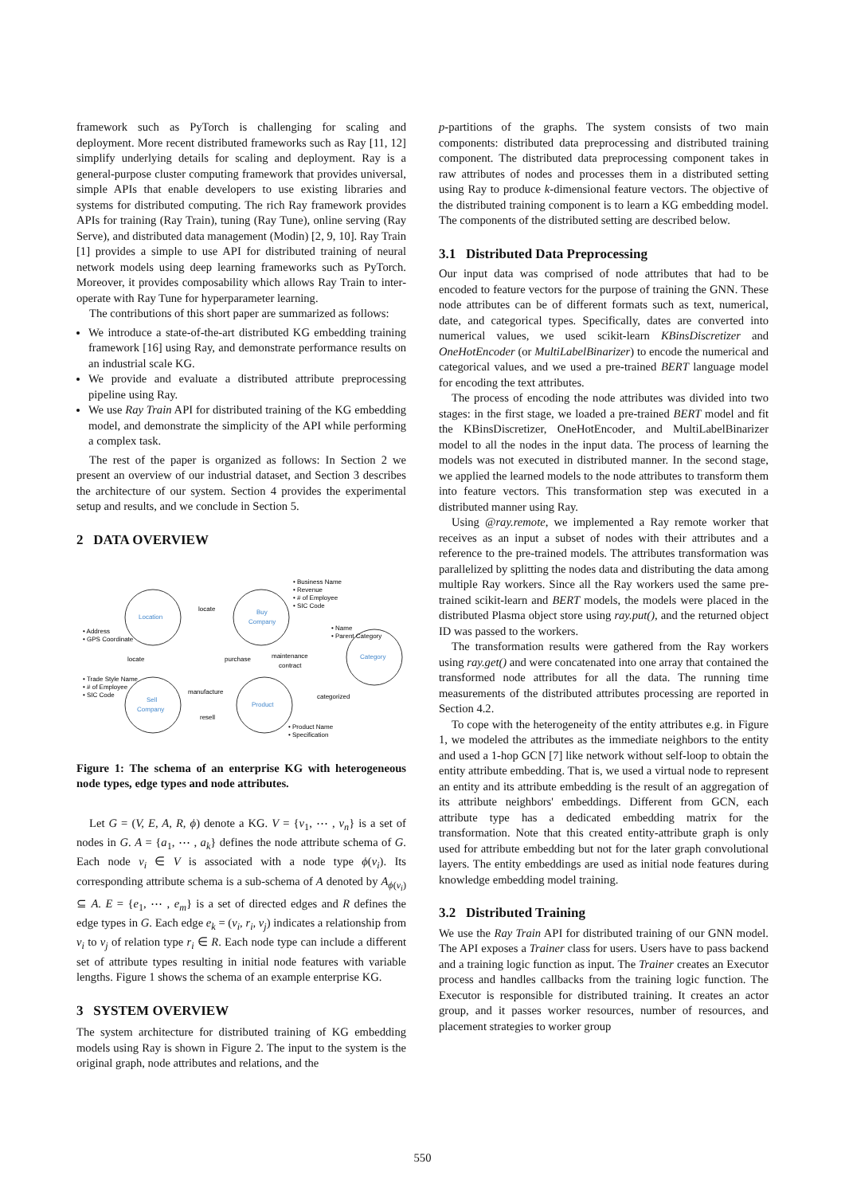framework such as PyTorch is challenging for scaling and deployment. More recent distributed frameworks such as Ray [11, 12] simplify underlying details for scaling and deployment. Ray is a general-purpose cluster computing framework that provides universal, simple APIs that enable developers to use existing libraries and systems for distributed computing. The rich Ray framework provides APIs for training (Ray Train), tuning (Ray Tune), online serving (Ray Serve), and distributed data management (Modin) [2, 9, 10]. Ray Train [1] provides a simple to use API for distributed training of neural network models using deep learning frameworks such as PyTorch. Moreover, it provides composability which allows Ray Train to inter-operate with Ray Tune for hyperparameter learning.
The contributions of this short paper are summarized as follows:
We introduce a state-of-the-art distributed KG embedding training framework [16] using Ray, and demonstrate performance results on an industrial scale KG.
We provide and evaluate a distributed attribute preprocessing pipeline using Ray.
We use Ray Train API for distributed training of the KG embedding model, and demonstrate the simplicity of the API while performing a complex task.
The rest of the paper is organized as follows: In Section 2 we present an overview of our industrial dataset, and Section 3 describes the architecture of our system. Section 4 provides the experimental setup and results, and we conclude in Section 5.
2 DATA OVERVIEW
Location
Buy
Company
Category
Sell
Company
Product
locate
locate
purchase
maintenance
contract
manufacture
resell
categorized
• Address
• GPS Coordinate
• Business Name
• Revenue
• # of Employee
• SIC Code
• Name
• Parent Category
• Trade Style Name
• # of Employee
• SIC Code
• Product Name
• Specification
Figure 1: The schema of an enterprise KG with heterogeneous node types, edge types and node attributes.
Let G = (V, E, A, R, ϕ) denote a KG. V = {v<sub>1</sub>, ⋯ , v<sub>n</sub>} is a set of nodes in G. A = {a<sub>1</sub>, ⋯ , a<sub>k</sub>} defines the node attribute schema of G. Each node v<sub>i</sub> ∈ V is associated with a node type ϕ(v<sub>i</sub>). Its corresponding attribute schema is a sub-schema of A denoted by A<sub>ϕ(v<sub>i</sub>)</sub> ⊆ A. E = {e<sub>1</sub>, ⋯ , e<sub>m</sub>} is a set of directed edges and R defines the edge types in G. Each edge e<sub>k</sub> = (v<sub>i</sub>, r<sub>i</sub>, v<sub>j</sub>) indicates a relationship from v<sub>i</sub> to v<sub>j</sub> of relation type r<sub>i</sub> ∈ R. Each node type can include a different set of attribute types resulting in initial node features with variable lengths. Figure 1 shows the schema of an example enterprise KG.
3 SYSTEM OVERVIEW
The system architecture for distributed training of KG embedding models using Ray is shown in Figure 2. The input to the system is the original graph, node attributes and relations, and the
p-partitions of the graphs. The system consists of two main components: distributed data preprocessing and distributed training component. The distributed data preprocessing component takes in raw attributes of nodes and processes them in a distributed setting using Ray to produce k-dimensional feature vectors. The objective of the distributed training component is to learn a KG embedding model. The components of the distributed setting are described below.
3.1 Distributed Data Preprocessing
Our input data was comprised of node attributes that had to be encoded to feature vectors for the purpose of training the GNN. These node attributes can be of different formats such as text, numerical, date, and categorical types. Specifically, dates are converted into numerical values, we used scikit-learn KBinsDiscretizer and OneHotEncoder (or MultiLabelBinarizer) to encode the numerical and categorical values, and we used a pre-trained BERT language model for encoding the text attributes.
The process of encoding the node attributes was divided into two stages: in the first stage, we loaded a pre-trained BERT model and fit the KBinsDiscretizer, OneHotEncoder, and MultiLabelBinarizer model to all the nodes in the input data. The process of learning the models was not executed in distributed manner. In the second stage, we applied the learned models to the node attributes to transform them into feature vectors. This transformation step was executed in a distributed manner using Ray.
Using @ray.remote, we implemented a Ray remote worker that receives as an input a subset of nodes with their attributes and a reference to the pre-trained models. The attributes transformation was parallelized by splitting the nodes data and distributing the data among multiple Ray workers. Since all the Ray workers used the same pre-trained scikit-learn and BERT models, the models were placed in the distributed Plasma object store using ray.put(), and the returned object ID was passed to the workers.
The transformation results were gathered from the Ray workers using ray.get() and were concatenated into one array that contained the transformed node attributes for all the data. The running time measurements of the distributed attributes processing are reported in Section 4.2.
To cope with the heterogeneity of the entity attributes e.g. in Figure 1, we modeled the attributes as the immediate neighbors to the entity and used a 1-hop GCN [7] like network without self-loop to obtain the entity attribute embedding. That is, we used a virtual node to represent an entity and its attribute embedding is the result of an aggregation of its attribute neighbors' embeddings. Different from GCN, each attribute type has a dedicated embedding matrix for the transformation. Note that this created entity-attribute graph is only used for attribute embedding but not for the later graph convolutional layers. The entity embeddings are used as initial node features during knowledge embedding model training.
3.2 Distributed Training
We use the Ray Train API for distributed training of our GNN model. The API exposes a Trainer class for users. Users have to pass backend and a training logic function as input. The Trainer creates an Executor process and handles callbacks from the training logic function. The Executor is responsible for distributed training. It creates an actor group, and it passes worker resources, number of resources, and placement strategies to worker group
550